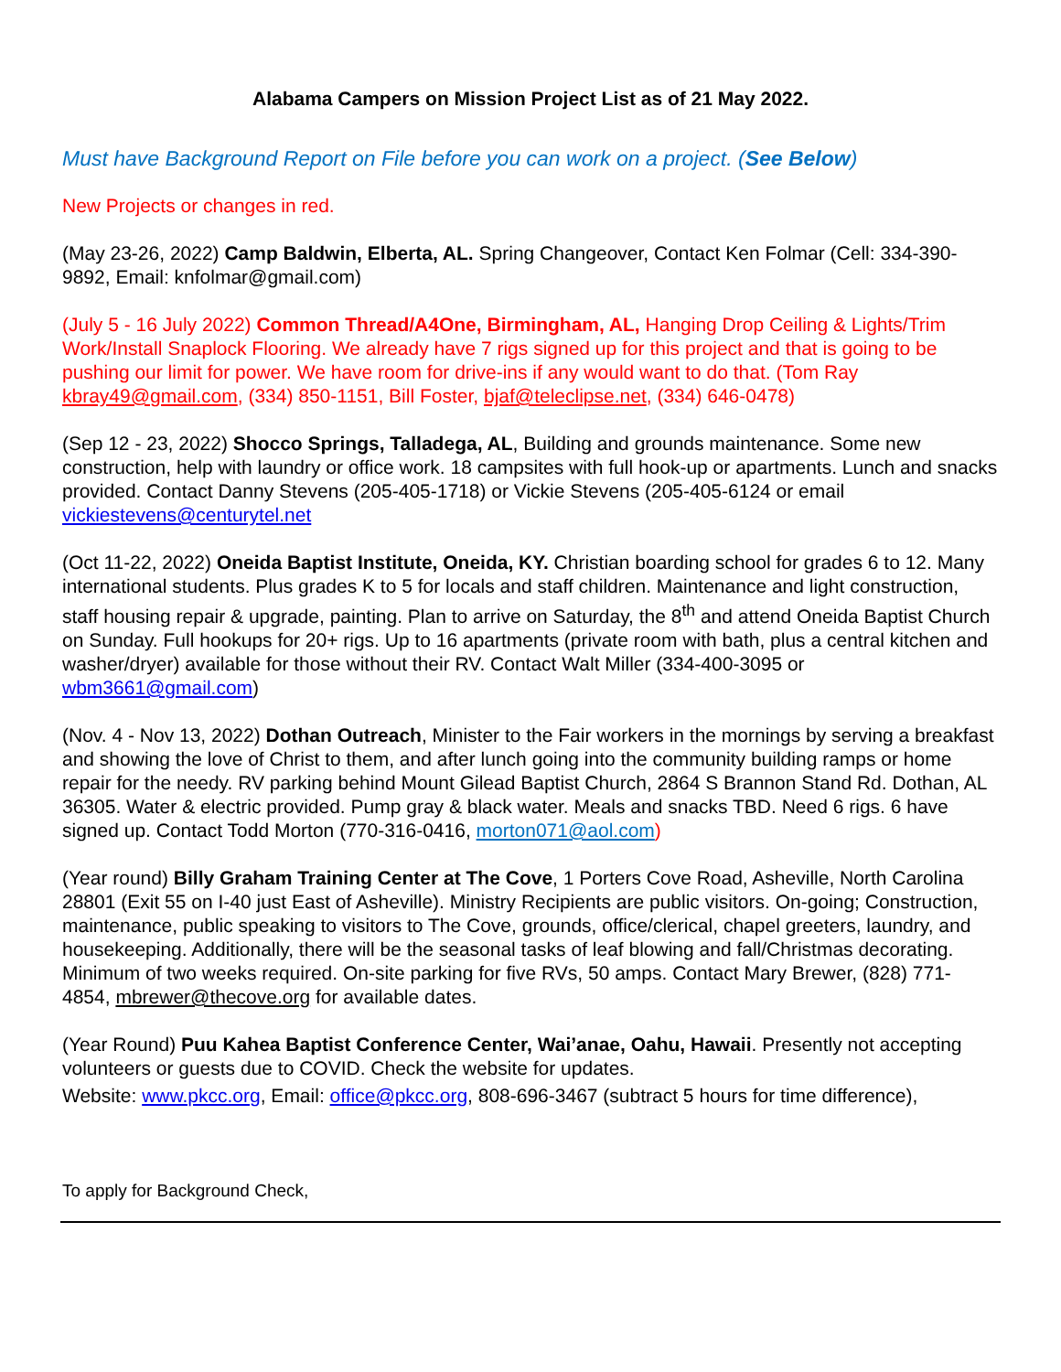Alabama Campers on Mission Project List as of 21 May 2022.
Must have Background Report on File before you can work on a project. (See Below)
New Projects or changes in red.
(May 23-26, 2022) Camp Baldwin, Elberta, AL. Spring Changeover, Contact Ken Folmar (Cell: 334-390-9892, Email: knfolmar@gmail.com)
(July 5 - 16 July 2022) Common Thread/A4One, Birmingham, AL, Hanging Drop Ceiling & Lights/Trim Work/Install Snaplock Flooring. We already have 7 rigs signed up for this project and that is going to be pushing our limit for power. We have room for drive-ins if any would want to do that. (Tom Ray kbray49@gmail.com, (334) 850-1151, Bill Foster, bjaf@teleclipse.net, (334) 646-0478)
(Sep 12 - 23, 2022) Shocco Springs, Talladega, AL, Building and grounds maintenance. Some new construction, help with laundry or office work. 18 campsites with full hook-up or apartments. Lunch and snacks provided. Contact Danny Stevens (205-405-1718) or Vickie Stevens (205-405-6124 or email vickiestevens@centurytel.net
(Oct 11-22, 2022) Oneida Baptist Institute, Oneida, KY. Christian boarding school for grades 6 to 12. Many international students. Plus grades K to 5 for locals and staff children. Maintenance and light construction, staff housing repair & upgrade, painting. Plan to arrive on Saturday, the 8<sup>th</sup> and attend Oneida Baptist Church on Sunday. Full hookups for 20+ rigs. Up to 16 apartments (private room with bath, plus a central kitchen and washer/dryer) available for those without their RV. Contact Walt Miller (334-400-3095 or wbm3661@gmail.com)
(Nov. 4 - Nov 13, 2022) Dothan Outreach, Minister to the Fair workers in the mornings by serving a breakfast and showing the love of Christ to them, and after lunch going into the community building ramps or home repair for the needy. RV parking behind Mount Gilead Baptist Church, 2864 S Brannon Stand Rd. Dothan, AL 36305. Water & electric provided. Pump gray & black water. Meals and snacks TBD. Need 6 rigs. 6 have signed up. Contact Todd Morton (770-316-0416, morton071@aol.com)
(Year round) Billy Graham Training Center at The Cove, 1 Porters Cove Road, Asheville, North Carolina 28801 (Exit 55 on I-40 just East of Asheville). Ministry Recipients are public visitors. On-going; Construction, maintenance, public speaking to visitors to The Cove, grounds, office/clerical, chapel greeters, laundry, and housekeeping. Additionally, there will be the seasonal tasks of leaf blowing and fall/Christmas decorating. Minimum of two weeks required. On-site parking for five RVs, 50 amps. Contact Mary Brewer, (828) 771-4854, mbrewer@thecove.org for available dates.
(Year Round) Puu Kahea Baptist Conference Center, Wai’anae, Oahu, Hawaii. Presently not accepting volunteers or guests due to COVID. Check the website for updates.
Website: www.pkcc.org, Email: office@pkcc.org, 808-696-3467 (subtract 5 hours for time difference),
To apply for Background Check,